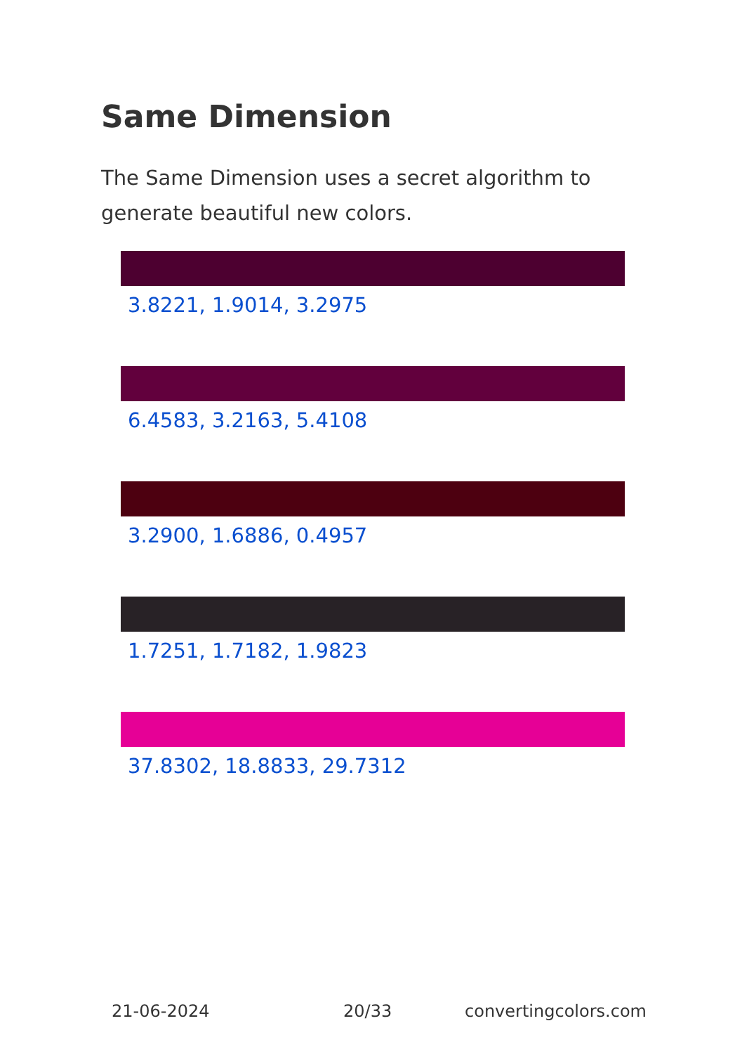Same Dimension
The Same Dimension uses a secret algorithm to generate beautiful new colors.
3.8221, 1.9014, 3.2975
6.4583, 3.2163, 5.4108
3.2900, 1.6886, 0.4957
1.7251, 1.7182, 1.9823
37.8302, 18.8833, 29.7312
21-06-2024 20/33 convertingcolors.com